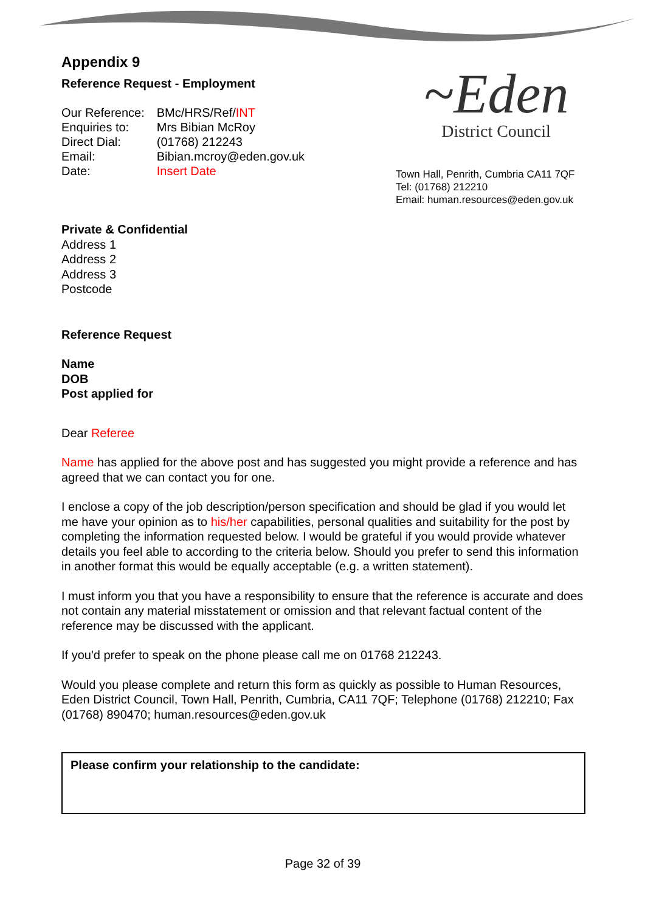Appendix 9
Reference Request - Employment
| Our Reference: | BMc/HRS/Ref/ INT |
| Enquiries to: | Mrs Bibian McRoy |
| Direct Dial: | (01768) 212243 |
| Email: | Bibian.mcroy@eden.gov.uk |
| Date: | Insert Date |
~Eden
District Council
Town Hall, Penrith, Cumbria CA11 7QF
Tel: (01768) 212210
Email: human.resources@eden.gov.uk
Private & Confidential
Address 1
Address 2
Address 3
Postcode
Reference Request
Name
DOB
Post applied for
Dear Referee
Name has applied for the above post and has suggested you might provide a reference and has agreed that we can contact you for one.
I enclose a copy of the job description/person specification and should be glad if you would let me have your opinion as to his/her capabilities, personal qualities and suitability for the post by completing the information requested below. I would be grateful if you would provide whatever details you feel able to according to the criteria below. Should you prefer to send this information in another format this would be equally acceptable (e.g. a written statement).
I must inform you that you have a responsibility to ensure that the reference is accurate and does not contain any material misstatement or omission and that relevant factual content of the reference may be discussed with the applicant.
If you'd prefer to speak on the phone please call me on 01768 212243.
Would you please complete and return this form as quickly as possible to Human Resources, Eden District Council, Town Hall, Penrith, Cumbria, CA11 7QF; Telephone (01768) 212210; Fax (01768) 890470; human.resources@eden.gov.uk
Please confirm your relationship to the candidate:
Page 32 of 39